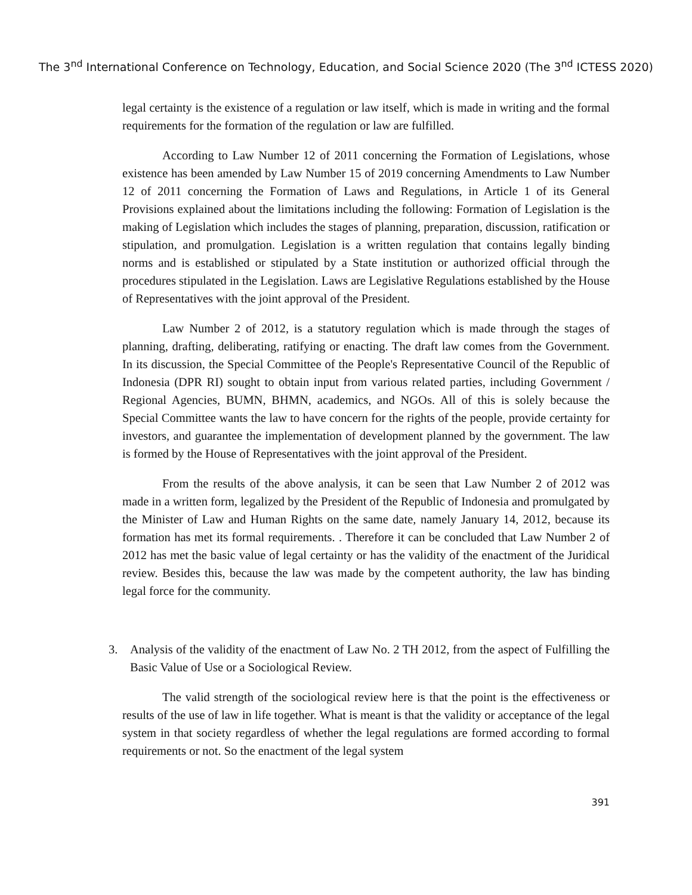The 3<sup>nd</sup> International Conference on Technology, Education, and Social Science 2020 (The 3<sup>nd</sup> ICTESS 2020)
legal certainty is the existence of a regulation or law itself, which is made in writing and the formal requirements for the formation of the regulation or law are fulfilled.
According to Law Number 12 of 2011 concerning the Formation of Legislations, whose existence has been amended by Law Number 15 of 2019 concerning Amendments to Law Number 12 of 2011 concerning the Formation of Laws and Regulations, in Article 1 of its General Provisions explained about the limitations including the following: Formation of Legislation is the making of Legislation which includes the stages of planning, preparation, discussion, ratification or stipulation, and promulgation. Legislation is a written regulation that contains legally binding norms and is established or stipulated by a State institution or authorized official through the procedures stipulated in the Legislation. Laws are Legislative Regulations established by the House of Representatives with the joint approval of the President.
Law Number 2 of 2012, is a statutory regulation which is made through the stages of planning, drafting, deliberating, ratifying or enacting. The draft law comes from the Government. In its discussion, the Special Committee of the People's Representative Council of the Republic of Indonesia (DPR RI) sought to obtain input from various related parties, including Government / Regional Agencies, BUMN, BHMN, academics, and NGOs. All of this is solely because the Special Committee wants the law to have concern for the rights of the people, provide certainty for investors, and guarantee the implementation of development planned by the government. The law is formed by the House of Representatives with the joint approval of the President.
From the results of the above analysis, it can be seen that Law Number 2 of 2012 was made in a written form, legalized by the President of the Republic of Indonesia and promulgated by the Minister of Law and Human Rights on the same date, namely January 14, 2012, because its formation has met its formal requirements. . Therefore it can be concluded that Law Number 2 of 2012 has met the basic value of legal certainty or has the validity of the enactment of the Juridical review. Besides this, because the law was made by the competent authority, the law has binding legal force for the community.
3. Analysis of the validity of the enactment of Law No. 2 TH 2012, from the aspect of Fulfilling the Basic Value of Use or a Sociological Review.
The valid strength of the sociological review here is that the point is the effectiveness or results of the use of law in life together. What is meant is that the validity or acceptance of the legal system in that society regardless of whether the legal regulations are formed according to formal requirements or not. So the enactment of the legal system
391